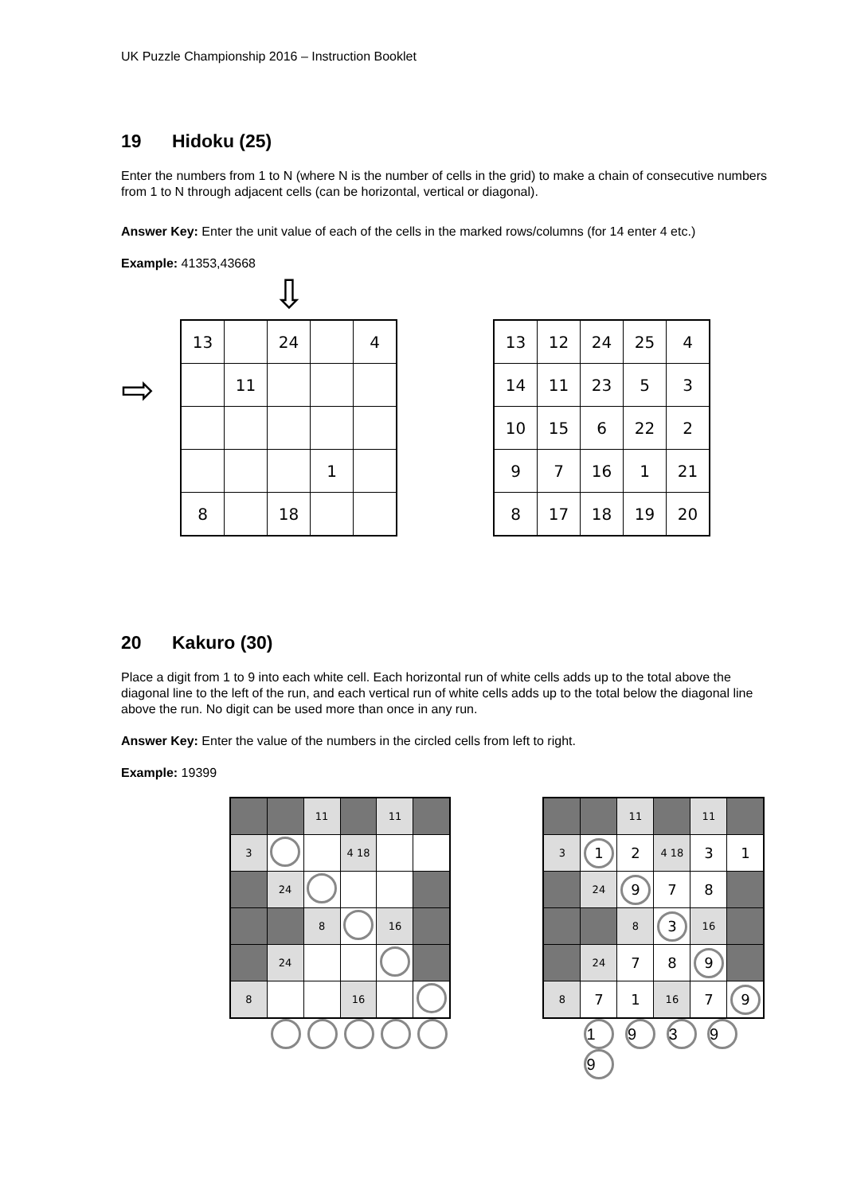UK Puzzle Championship 2016 – Instruction Booklet
19 Hidoku (25)
Enter the numbers from 1 to N (where N is the number of cells in the grid) to make a chain of consecutive numbers from 1 to N through adjacent cells (can be horizontal, vertical or diagonal).
Answer Key: Enter the unit value of each of the cells in the marked rows/columns (for 14 enter 4 etc.)
Example: 41353,43668
⇨
⇩
| 13 | | 24 | | 4 |
| | 11 | | | |
| | | | 1 | |
| 8 | | 18 | | |
| 13 | 12 | 24 | 25 | 4 |
| 14 | 11 | 23 | 5 | 3 |
| 10 | 15 | 6 | 22 | 2 |
| 9 | 7 | 16 | 1 | 21 |
| 8 | 17 | 18 | 19 | 20 |
20 Kakuro (30)
Place a digit from 1 to 9 into each white cell. Each horizontal run of white cells adds up to the total above the diagonal line to the left of the run, and each vertical run of white cells adds up to the total below the diagonal line above the run. No digit can be used more than once in any run.
Answer Key: Enter the value of the numbers in the circled cells from left to right.
Example: 19399
| | | 11 | | 11 | |
| 3 | | | 4 18 | | |
| | 24 | | | | |
| | | 8 | | 16 | |
| | 24 | | | | |
| 8 | | | 16 | | |
| | | 11 | | 11 | |
| 3 | 1 | 2 | 4 18 | 3 | 1 |
| | 24 | 9 | 7 | 8 | |
| | | 8 | 3 | 16 | |
| | 24 | 7 | 8 | 9 | |
| 8 | 7 | 1 | 16 | 7 | 9 |
1 9 3 9 9